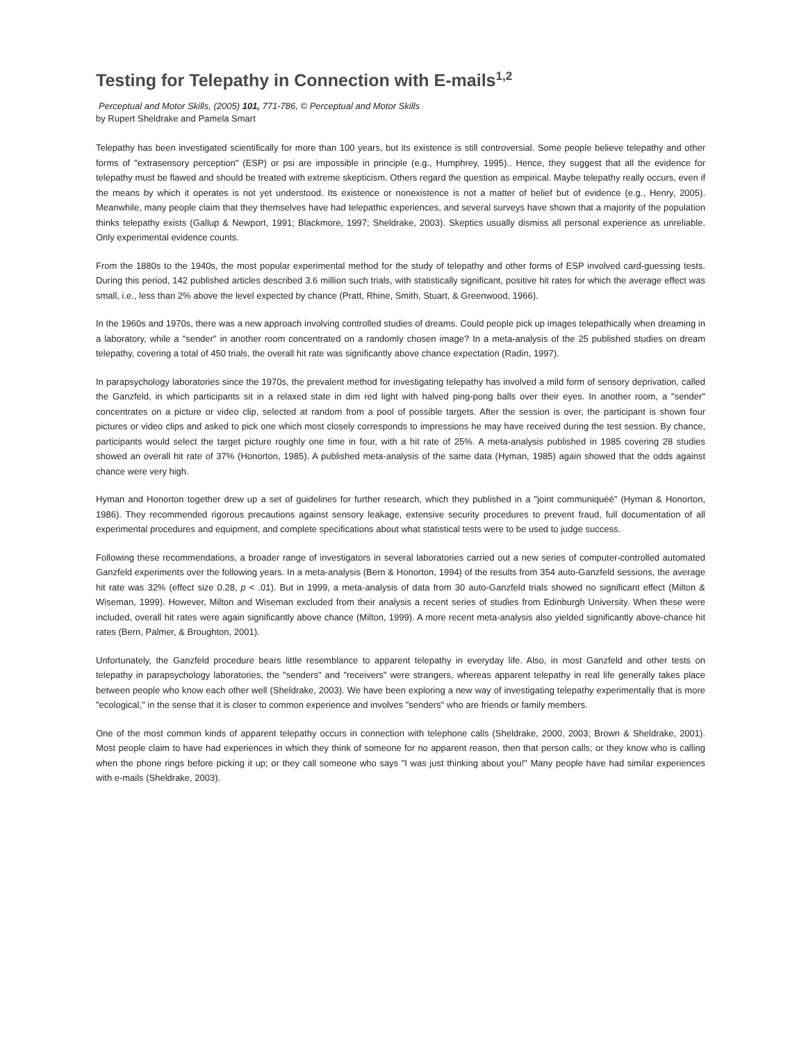Testing for Telepathy in Connection with E-mails<sup>1,2</sup>
Perceptual and Motor Skills, (2005) 101, 771-786, © Perceptual and Motor Skills
by Rupert Sheldrake and Pamela Smart
Telepathy has been investigated scientifically for more than 100 years, but its existence is still controversial. Some people believe telepathy and other forms of "extrasensory perception" (ESP) or psi are impossible in principle (e.g., Humphrey, 1995).. Hence, they suggest that all the evidence for telepathy must be flawed and should be treated with extreme skepticism. Others regard the question as empirical. Maybe telepathy really occurs, even if the means by which it operates is not yet understood. Its existence or nonexistence is not a matter of belief but of evidence (e.g., Henry, 2005). Meanwhile, many people claim that they themselves have had telepathic experiences, and several surveys have shown that a majority of the population thinks telepathy exists (Gallup & Newport, 1991; Blackmore, 1997; Sheldrake, 2003). Skeptics usually dismiss all personal experience as unreliable. Only experimental evidence counts.
From the 1880s to the 1940s, the most popular experimental method for the study of telepathy and other forms of ESP involved card-guessing tests. During this period, 142 published articles described 3.6 million such trials, with statistically significant, positive hit rates for which the average effect was small, i.e., less than 2% above the level expected by chance (Pratt, Rhine, Smith, Stuart, & Greenwood, 1966).
In the 1960s and 1970s, there was a new approach involving controlled studies of dreams. Could people pick up images telepathically when dreaming in a laboratory, while a "sender" in another room concentrated on a randomly chosen image? In a meta-analysis of the 25 published studies on dream telepathy, covering a total of 450 trials, the overall hit rate was significantly above chance expectation (Radin, 1997).
In parapsychology laboratories since the 1970s, the prevalent method for investigating telepathy has involved a mild form of sensory deprivation, called the Ganzfeld, in which participants sit in a relaxed state in dim red light with halved ping-pong balls over their eyes. In another room, a "sender" concentrates on a picture or video clip, selected at random from a pool of possible targets. After the session is over, the participant is shown four pictures or video clips and asked to pick one which most closely corresponds to impressions he may have received during the test session. By chance, participants would select the target picture roughly one time in four, with a hit rate of 25%. A meta-analysis published in 1985 covering 28 studies showed an overall hit rate of 37% (Honorton, 1985). A published meta-analysis of the same data (Hyman, 1985) again showed that the odds against chance were very high.
Hyman and Honorton together drew up a set of guidelines for further research, which they published in a "joint communiquéé" (Hyman & Honorton, 1986). They recommended rigorous precautions against sensory leakage, extensive security procedures to prevent fraud, full documentation of all experimental procedures and equipment, and complete specifications about what statistical tests were to be used to judge success.
Following these recommendations, a broader range of investigators in several laboratories carried out a new series of computer-controlled automated Ganzfeld experiments over the following years. In a meta-analysis (Bern & Honorton, 1994) of the results from 354 auto-Ganzfeld sessions, the average hit rate was 32% (effect size 0.28, p < .01). But in 1999, a meta-analysis of data from 30 auto-Ganzfeld trials showed no significant effect (Milton & Wiseman, 1999). However, Milton and Wiseman excluded from their analysis a recent series of studies from Edinburgh University. When these were included, overall hit rates were again significantly above chance (Milton, 1999). A more recent meta-analysis also yielded significantly above-chance hit rates (Bern, Palmer, & Broughton, 2001).
Unfortunately, the Ganzfeld procedure bears little resemblance to apparent telepathy in everyday life. Also, in most Ganzfeld and other tests on telepathy in parapsychology laboratories, the "senders" and "receivers" were strangers, whereas apparent telepathy in real life generally takes place between people who know each other well (Sheldrake, 2003). We have been exploring a new way of investigating telepathy experimentally that is more "ecological," in the sense that it is closer to common experience and involves "senders" who are friends or family members.
One of the most common kinds of apparent telepathy occurs in connection with telephone calls (Sheldrake, 2000, 2003; Brown & Sheldrake, 2001). Most people claim to have had experiences in which they think of someone for no apparent reason, then that person calls; or they know who is calling when the phone rings before picking it up; or they call someone who says "I was just thinking about you!" Many people have had similar experiences with e-mails (Sheldrake, 2003).